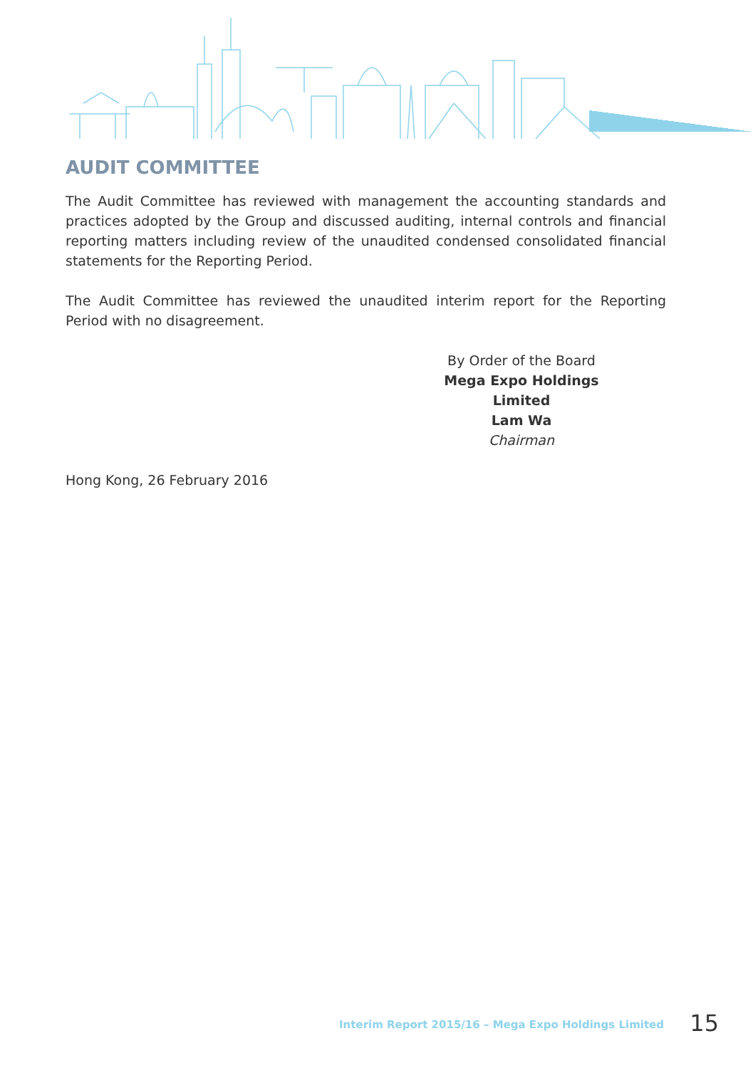AUDIT COMMITTEE
The Audit Committee has reviewed with management the accounting standards and practices adopted by the Group and discussed auditing, internal controls and financial reporting matters including review of the unaudited condensed consolidated financial statements for the Reporting Period.
The Audit Committee has reviewed the unaudited interim report for the Reporting Period with no disagreement.
By Order of the Board
Mega Expo Holdings Limited
Lam Wa
Chairman
Hong Kong, 26 February 2016
Interim Report 2015/16 – Mega Expo Holdings Limited 15